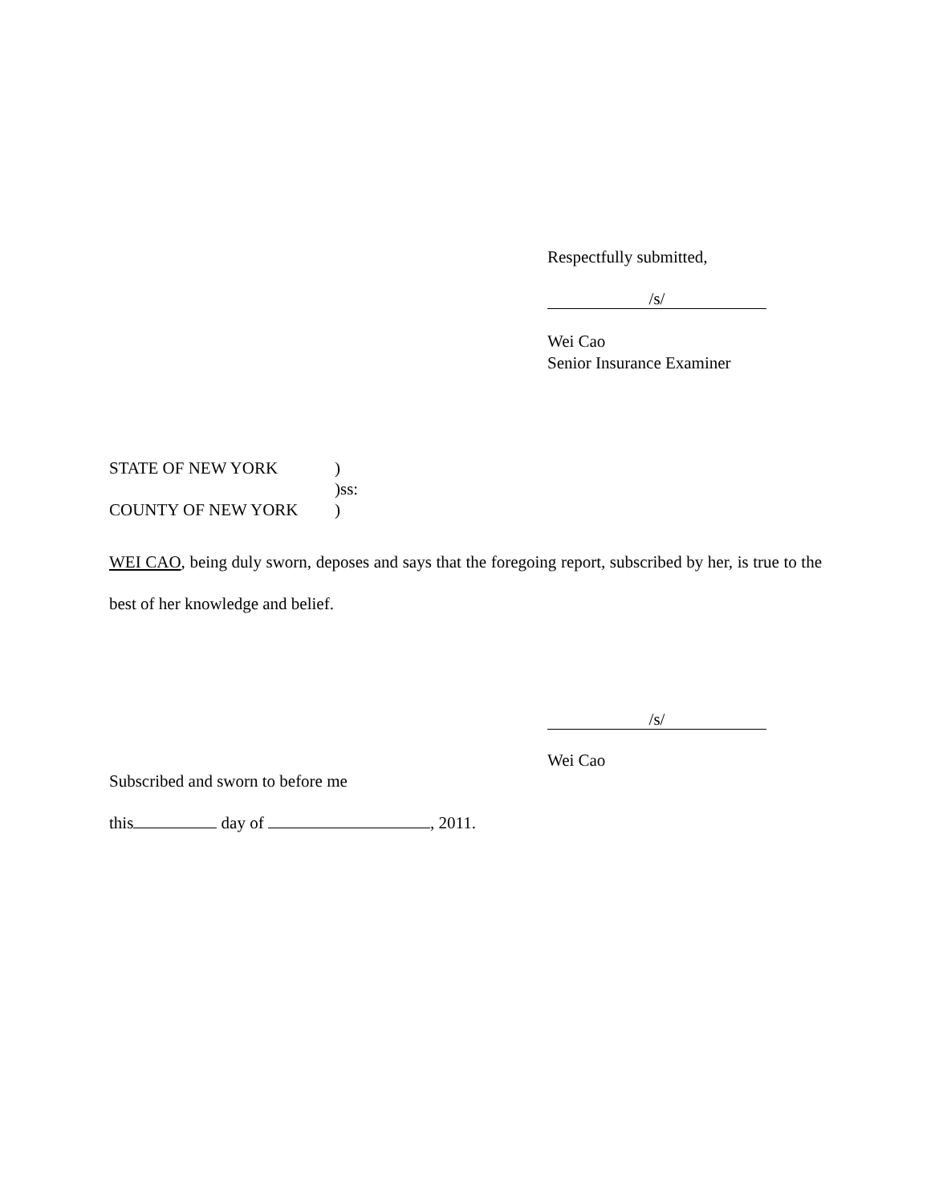Respectfully submitted,
/s/
Wei Cao
Senior Insurance Examiner
| STATE OF NEW YORK | ) |
| | )ss: |
| COUNTY OF NEW YORK | ) |
WEI CAO, being duly sworn, deposes and says that the foregoing report, subscribed by her, is true to the best of her knowledge and belief.
/s/
Wei Cao
Subscribed and sworn to before me
this day of , 2011.